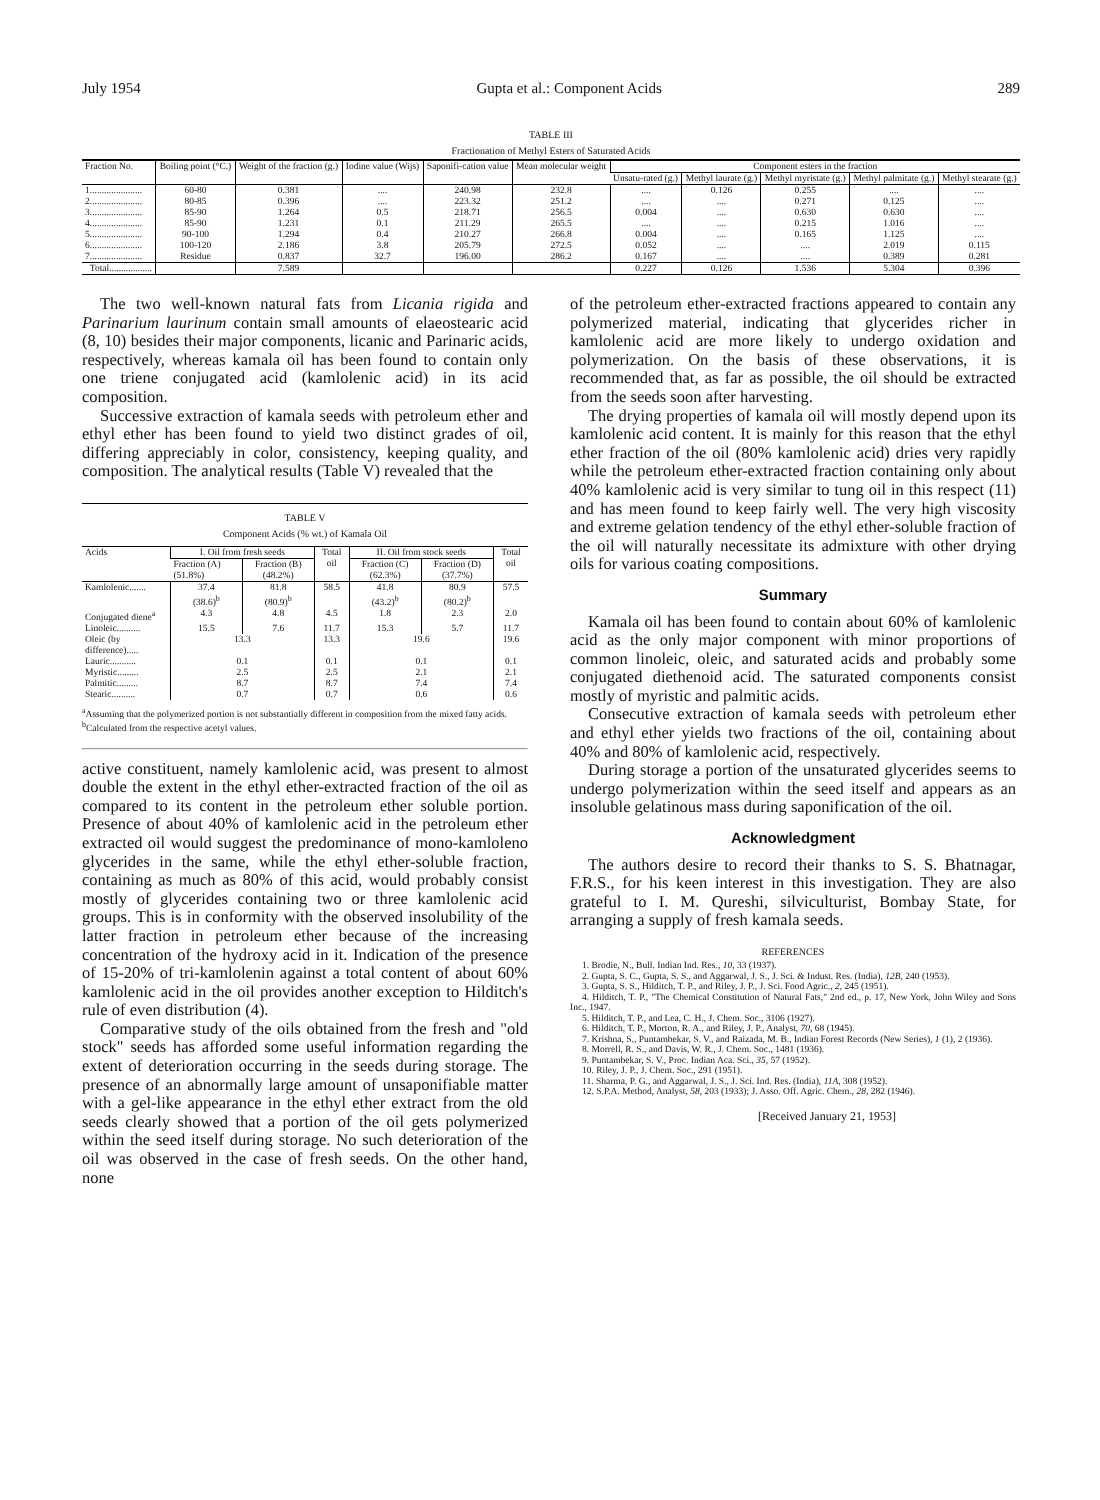July 1954 Gupta et al.: Component Acids 289
TABLE III
Fractionation of Methyl Esters of Saturated Acids
| Fraction No. | Boiling point (°C.) | Weight of the fraction (g.) | Iodine value (Wijs) | Saponifi-cation value | Mean molecular weight | Component esters in the fraction | | | | |
| --- | --- | --- | --- | --- | --- | --- | --- | --- | --- | --- |
| | | | | | | Unsatu-rated (g.) | Methyl laurate (g.) | Methyl myristate (g.) | Methyl palmitate (g.) | Methyl stearate (g.) |
| 1...................... | 60-80 | 0.381 | .... | 240.98 | 232.8 | .... | 0.126 | 0.255 | .... | .... |
| 2...................... | 80-85 | 0.396 | .... | 223.32 | 251.2 | .... | .... | 0.271 | 0.125 | .... |
| 3...................... | 85-90 | 1.264 | 0.5 | 218.71 | 256.5 | 0.004 | .... | 0.630 | 0.630 | .... |
| 4...................... | 85-90 | 1.231 | 0.1 | 211.29 | 265.5 | .... | .... | 0.215 | 1.016 | .... |
| 5...................... | 90-100 | 1.294 | 0.4 | 210.27 | 266.8 | 0.004 | .... | 0.165 | 1.125 | .... |
| 6...................... | 100-120 | 2.186 | 3.8 | 205.79 | 272.5 | 0.052 | .... | .... | 2.019 | 0.115 |
| 7...................... | Residue | 0.837 | 32.7 | 196.00 | 286.2 | 0.167 | .... | .... | 0.389 | 0.281 |
| Total.................. | | 7.589 | | | | 0.227 | 0.126 | 1.536 | 5.304 | 0.396 |
The two well-known natural fats from Licania rigida and Parinarium laurinum contain small amounts of elaeostearic acid (8, 10) besides their major components, licanic and Parinaric acids, respectively, whereas kamala oil has been found to contain only one triene conjugated acid (kamlolenic acid) in its acid composition.
Successive extraction of kamala seeds with petroleum ether and ethyl ether has been found to yield two distinct grades of oil, differing appreciably in color, consistency, keeping quality, and composition. The analytical results (Table V) revealed that the
TABLE V
Component Acids (% wt.) of Kamala Oil
| Acids | I. Oil from fresh seeds | | Total oil | II. Oil from stock seeds | | Total oil |
| --- | --- | --- | --- | --- | --- | --- |
| | Fraction (A) (51.8%) | Fraction (B) (48.2%) | | Fraction (C) (62.3%) | Fraction (D) (37.7%) | |
| Kamlolenic....... | 37.4 (38.6)<sup>b</sup> | 81.8 (80.9)<sup>b</sup> | 58.5 | 41.8 (43.2)<sup>b</sup> | 80.9 (80.2)<sup>b</sup> | 57.5 |
| Conjugated diene<sup>a</sup> | 4.3 | 4.8 | 4.5 | 1.8 | 2.3 | 2.0 |
| Linoleic.......... | 15.5 | 7.6 | 11.7 | 15.3 | 5.7 | 11.7 |
| Oleic (by difference)..... | 13.3 | | 13.3 | 19.6 | | 19.6 |
| Lauric........... | 0.1 | | 0.1 | 0.1 | | 0.1 |
| Myristic......... | 2.5 | | 2.5 | 2.1 | | 2.1 |
| Palmitic......... | 8.7 | | 8.7 | 7.4 | | 7.4 |
| Stearic.......... | 0.7 | | 0.7 | 0.6 | | 0.6 |
<sup>a</sup> Assuming that the polymerized portion is not substantially different in composition from the mixed fatty acids.
<sup>b</sup> Calculated from the respective acetyl values.
active constituent, namely kamlolenic acid, was present to almost double the extent in the ethyl ether-extracted fraction of the oil as compared to its content in the petroleum ether soluble portion. Presence of about 40% of kamlolenic acid in the petroleum ether extracted oil would suggest the predominance of mono-kamloleno glycerides in the same, while the ethyl ether-soluble fraction, containing as much as 80% of this acid, would probably consist mostly of glycerides containing two or three kamlolenic acid groups. This is in conformity with the observed insolubility of the latter fraction in petroleum ether because of the increasing concentration of the hydroxy acid in it. Indication of the presence of 15-20% of tri-kamlolenin against a total content of about 60% kamlolenic acid in the oil provides another exception to Hilditch's rule of even distribution (4).
Comparative study of the oils obtained from the fresh and "old stock" seeds has afforded some useful information regarding the extent of deterioration occurring in the seeds during storage. The presence of an abnormally large amount of unsaponifiable matter with a gel-like appearance in the ethyl ether extract from the old seeds clearly showed that a portion of the oil gets polymerized within the seed itself during storage. No such deterioration of the oil was observed in the case of fresh seeds. On the other hand, none
of the petroleum ether-extracted fractions appeared to contain any polymerized material, indicating that glycerides richer in kamlolenic acid are more likely to undergo oxidation and polymerization. On the basis of these observations, it is recommended that, as far as possible, the oil should be extracted from the seeds soon after harvesting.
The drying properties of kamala oil will mostly depend upon its kamlolenic acid content. It is mainly for this reason that the ethyl ether fraction of the oil (80% kamlolenic acid) dries very rapidly while the petroleum ether-extracted fraction containing only about 40% kamlolenic acid is very similar to tung oil in this respect (11) and has meen found to keep fairly well. The very high viscosity and extreme gelation tendency of the ethyl ether-soluble fraction of the oil will naturally necessitate its admixture with other drying oils for various coating compositions.
Summary
Kamala oil has been found to contain about 60% of kamlolenic acid as the only major component with minor proportions of common linoleic, oleic, and saturated acids and probably some conjugated diethenoid acid. The saturated components consist mostly of myristic and palmitic acids.
Consecutive extraction of kamala seeds with petroleum ether and ethyl ether yields two fractions of the oil, containing about 40% and 80% of kamlolenic acid, respectively.
During storage a portion of the unsaturated glycerides seems to undergo polymerization within the seed itself and appears as an insoluble gelatinous mass during saponification of the oil.
Acknowledgment
The authors desire to record their thanks to S. S. Bhatnagar, F.R.S., for his keen interest in this investigation. They are also grateful to I. M. Qureshi, silviculturist, Bombay State, for arranging a supply of fresh kamala seeds.
REFERENCES
1. Brodie, N., Bull. Indian Ind. Res., 10, 33 (1937).
2. Gupta, S. C., Gupta, S. S., and Aggarwal, J. S., J. Sci. & Indust. Res. (India), 12B, 240 (1953).
3. Gupta, S. S., Hilditch, T. P., and Riley, J. P., J. Sci. Food Agric., 2, 245 (1951).
4. Hilditch, T. P., "The Chemical Constitution of Natural Fats," 2nd ed., p. 17, New York, John Wiley and Sons Inc., 1947.
5. Hilditch, T. P., and Lea, C. H., J. Chem. Soc., 3106 (1927).
6. Hilditch, T. P., Morton, R. A., and Riley, J. P., Analyst, 70, 68 (1945).
7. Krishna, S., Puntambekar, S. V., and Raizada, M. B., Indian Forest Records (New Series), 1 (1), 2 (1936).
8. Morrell, R. S., and Davis, W. R., J. Chem. Soc., 1481 (1936).
9. Puntambekar, S. V., Proc. Indian Aca. Sci., 35, 57 (1952).
10. Riley, J. P., J. Chem. Soc., 291 (1951).
11. Sharma, P. G., and Aggarwal, J. S., J. Sci. Ind. Res. (India), 11A, 308 (1952).
12. S.P.A. Method, Analyst, 58, 203 (1933); J. Asso. Off. Agric. Chem., 28, 282 (1946).
[Received January 21, 1953]